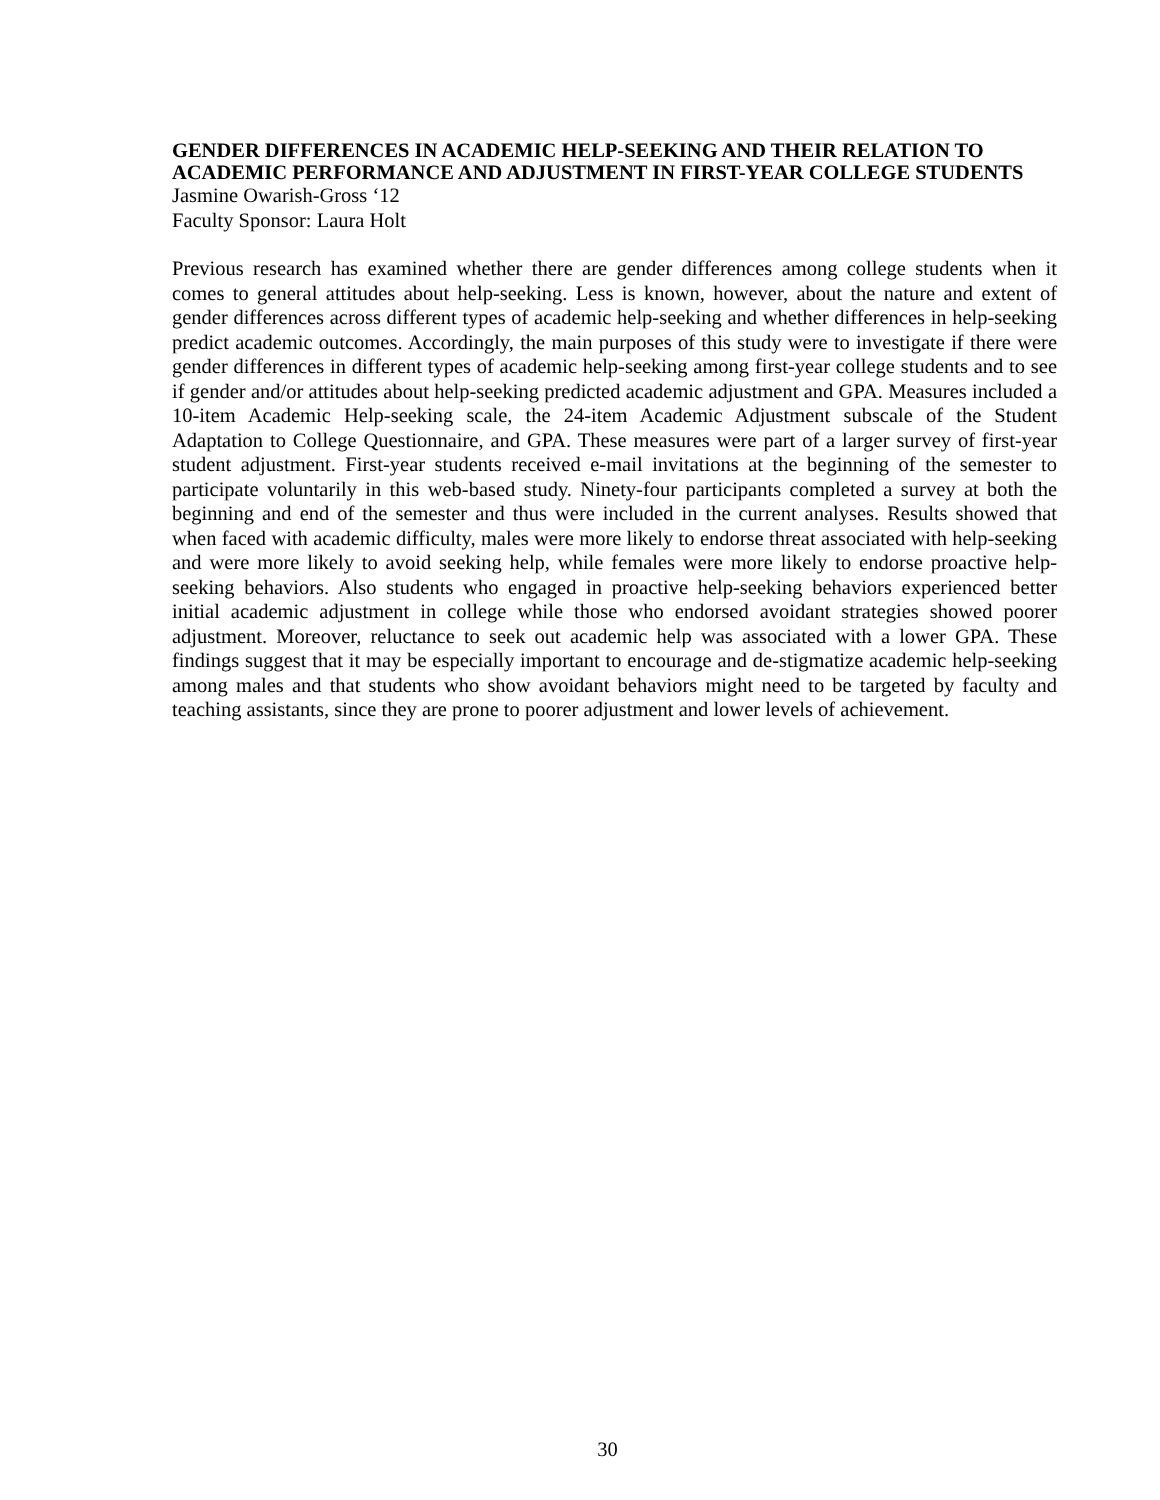GENDER DIFFERENCES IN ACADEMIC HELP-SEEKING AND THEIR RELATION TO ACADEMIC PERFORMANCE AND ADJUSTMENT IN FIRST-YEAR COLLEGE STUDENTS
Jasmine Owarish-Gross ‘12
Faculty Sponsor: Laura Holt
Previous research has examined whether there are gender differences among college students when it comes to general attitudes about help-seeking. Less is known, however, about the nature and extent of gender differences across different types of academic help-seeking and whether differences in help-seeking predict academic outcomes. Accordingly, the main purposes of this study were to investigate if there were gender differences in different types of academic help-seeking among first-year college students and to see if gender and/or attitudes about help-seeking predicted academic adjustment and GPA. Measures included a 10-item Academic Help-seeking scale, the 24-item Academic Adjustment subscale of the Student Adaptation to College Questionnaire, and GPA. These measures were part of a larger survey of first-year student adjustment. First-year students received e-mail invitations at the beginning of the semester to participate voluntarily in this web-based study. Ninety-four participants completed a survey at both the beginning and end of the semester and thus were included in the current analyses. Results showed that when faced with academic difficulty, males were more likely to endorse threat associated with help-seeking and were more likely to avoid seeking help, while females were more likely to endorse proactive help-seeking behaviors. Also students who engaged in proactive help-seeking behaviors experienced better initial academic adjustment in college while those who endorsed avoidant strategies showed poorer adjustment. Moreover, reluctance to seek out academic help was associated with a lower GPA. These findings suggest that it may be especially important to encourage and de-stigmatize academic help-seeking among males and that students who show avoidant behaviors might need to be targeted by faculty and teaching assistants, since they are prone to poorer adjustment and lower levels of achievement.
30